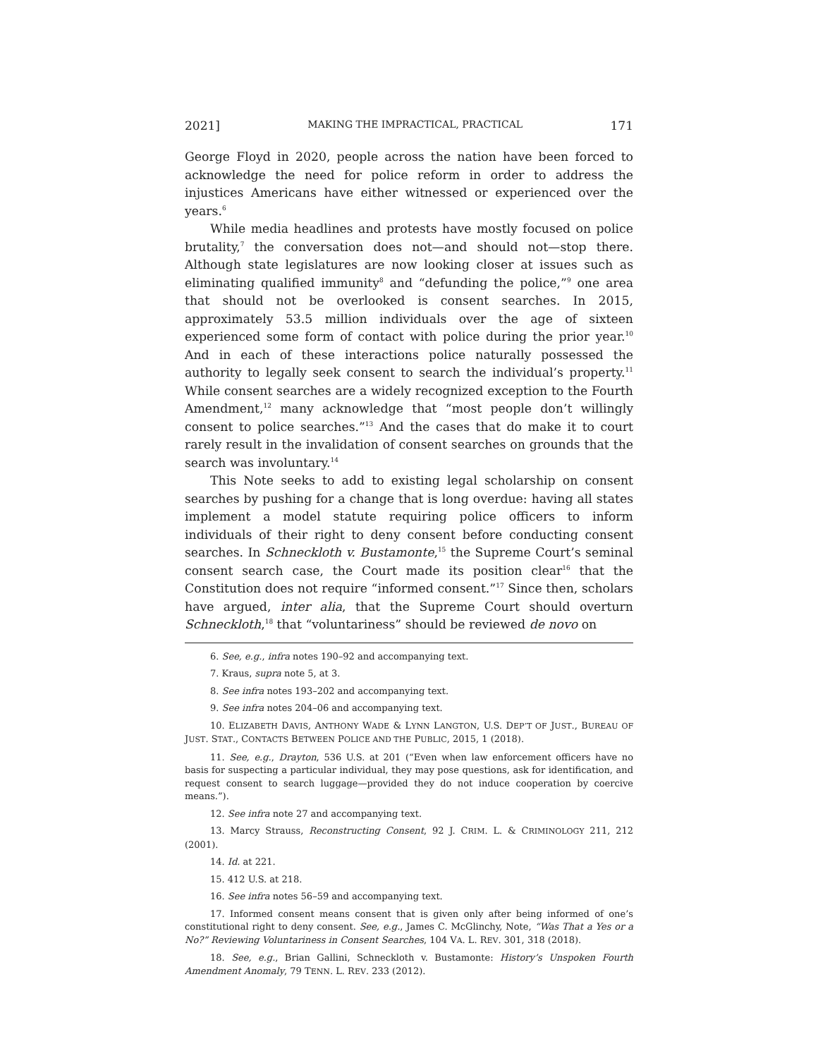2021] MAKING THE IMPRACTICAL, PRACTICAL 171
George Floyd in 2020, people across the nation have been forced to acknowledge the need for police reform in order to address the injustices Americans have either witnessed or experienced over the years.<sup>6</sup>
While media headlines and protests have mostly focused on police brutality,<sup>7</sup> the conversation does not—and should not—stop there. Although state legislatures are now looking closer at issues such as eliminating qualified immunity<sup>8</sup> and “defunding the police,”<sup>9</sup> one area that should not be overlooked is consent searches. In 2015, approximately 53.5 million individuals over the age of sixteen experienced some form of contact with police during the prior year.<sup>10</sup> And in each of these interactions police naturally possessed the authority to legally seek consent to search the individual’s property.<sup>11</sup> While consent searches are a widely recognized exception to the Fourth Amendment,<sup>12</sup> many acknowledge that “most people don’t willingly consent to police searches.”<sup>13</sup> And the cases that do make it to court rarely result in the invalidation of consent searches on grounds that the search was involuntary.<sup>14</sup>
This Note seeks to add to existing legal scholarship on consent searches by pushing for a change that is long overdue: having all states implement a model statute requiring police officers to inform individuals of their right to deny consent before conducting consent searches. In Schneckloth v. Bustamonte,<sup>15</sup> the Supreme Court’s seminal consent search case, the Court made its position clear<sup>16</sup> that the Constitution does not require “informed consent.”<sup>17</sup> Since then, scholars have argued, inter alia, that the Supreme Court should overturn Schneckloth,<sup>18</sup> that “voluntariness” should be reviewed de novo on
6. See, e.g., infra notes 190–92 and accompanying text.
7. Kraus, supra note 5, at 3.
8. See infra notes 193–202 and accompanying text.
9. See infra notes 204–06 and accompanying text.
10. ELIZABETH DAVIS, ANTHONY WADE & LYNN LANGTON, U.S. DEP’T OF JUST., BUREAU OF JUST. STAT., CONTACTS BETWEEN POLICE AND THE PUBLIC, 2015, 1 (2018).
11. See, e.g., Drayton, 536 U.S. at 201 (“Even when law enforcement officers have no basis for suspecting a particular individual, they may pose questions, ask for identification, and request consent to search luggage—provided they do not induce cooperation by coercive means.”).
12. See infra note 27 and accompanying text.
13. Marcy Strauss, Reconstructing Consent, 92 J. CRIM. L. & CRIMINOLOGY 211, 212 (2001).
14. Id. at 221.
15. 412 U.S. at 218.
16. See infra notes 56–59 and accompanying text.
17. Informed consent means consent that is given only after being informed of one’s constitutional right to deny consent. See, e.g., James C. McGlinchy, Note, “Was That a Yes or a No?” Reviewing Voluntariness in Consent Searches, 104 VA. L. REV. 301, 318 (2018).
18. See, e.g., Brian Gallini, Schneckloth v. Bustamonte: History’s Unspoken Fourth Amendment Anomaly, 79 TENN. L. REV. 233 (2012).